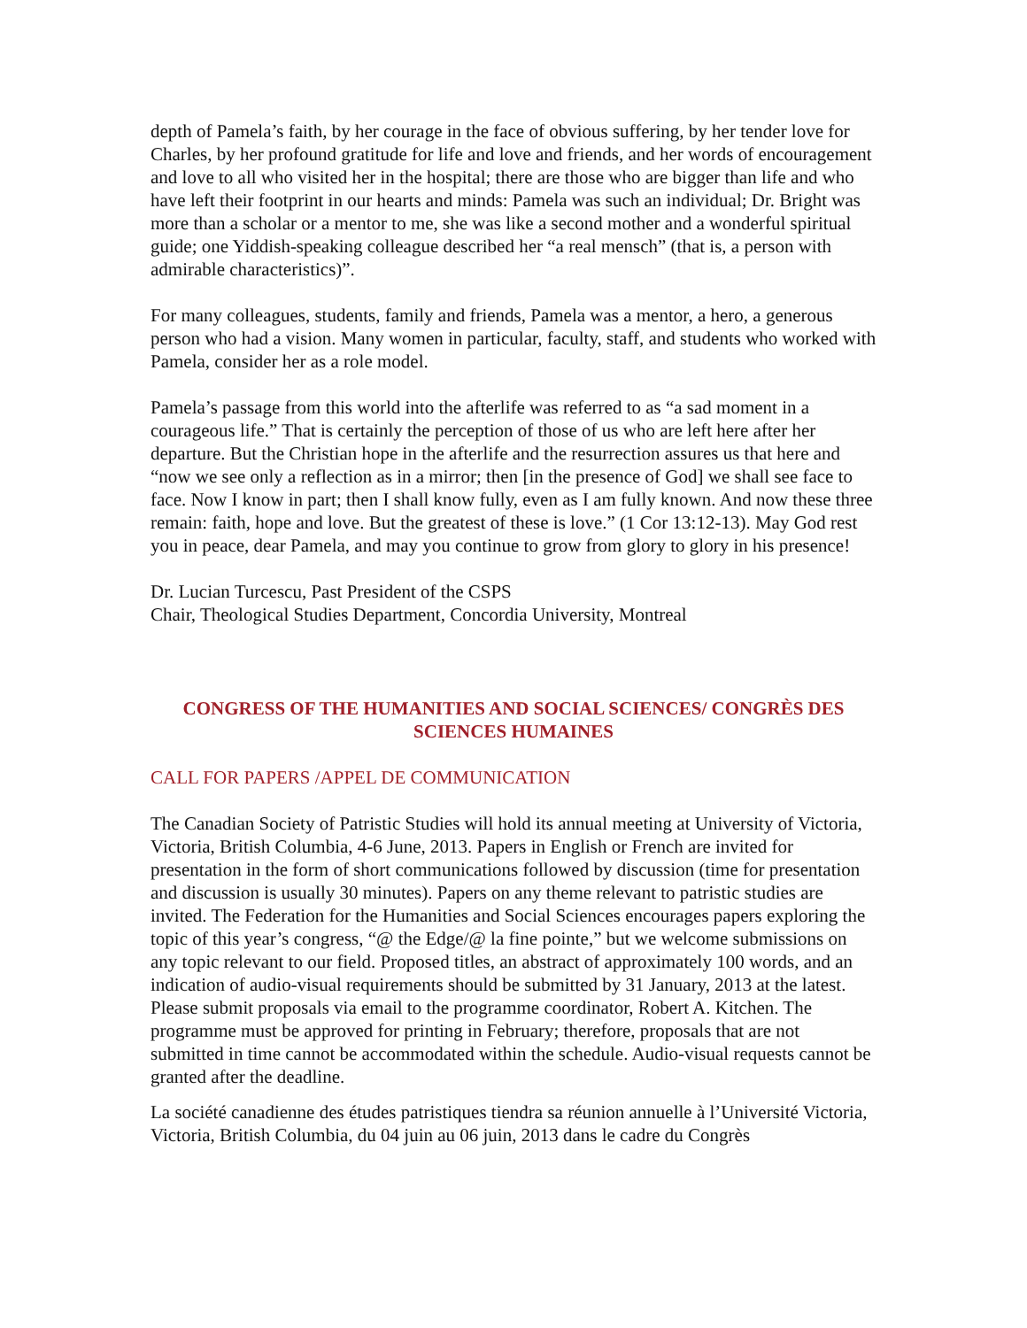depth of Pamela’s faith, by her courage in the face of obvious suffering, by her tender love for Charles, by her profound gratitude for life and love and friends, and her words of encouragement and love to all who visited her in the hospital; there are those who are bigger than life and who have left their footprint in our hearts and minds: Pamela was such an individual; Dr. Bright was more than a scholar or a mentor to me, she was like a second mother and a wonderful spiritual guide; one Yiddish-speaking colleague described her “a real mensch” (that is, a person with admirable characteristics)”.
For many colleagues, students, family and friends, Pamela was a mentor, a hero, a generous person who had a vision. Many women in particular, faculty, staff, and students who worked with Pamela, consider her as a role model.
Pamela’s passage from this world into the afterlife was referred to as “a sad moment in a courageous life.” That is certainly the perception of those of us who are left here after her departure. But the Christian hope in the afterlife and the resurrection assures us that here and “now we see only a reflection as in a mirror; then [in the presence of God] we shall see face to face. Now I know in part; then I shall know fully, even as I am fully known. And now these three remain: faith, hope and love. But the greatest of these is love.” (1 Cor 13:12-13). May God rest you in peace, dear Pamela, and may you continue to grow from glory to glory in his presence!
Dr. Lucian Turcescu, Past President of the CSPS
Chair, Theological Studies Department, Concordia University, Montreal
CONGRESS OF THE HUMANITIES AND SOCIAL SCIENCES/ CONGRÈS DES SCIENCES HUMAINES
CALL FOR PAPERS /APPEL DE COMMUNICATION
The Canadian Society of Patristic Studies will hold its annual meeting at University of Victoria, Victoria, British Columbia, 4-6 June, 2013. Papers in English or French are invited for presentation in the form of short communications followed by discussion (time for presentation and discussion is usually 30 minutes). Papers on any theme relevant to patristic studies are invited. The Federation for the Humanities and Social Sciences encourages papers exploring the topic of this year’s congress, “@ the Edge/@ la fine pointe,” but we welcome submissions on any topic relevant to our field. Proposed titles, an abstract of approximately 100 words, and an indication of audio-visual requirements should be submitted by 31 January, 2013 at the latest. Please submit proposals via email to the programme coordinator, Robert A. Kitchen. The programme must be approved for printing in February; therefore, proposals that are not submitted in time cannot be accommodated within the schedule. Audio-visual requests cannot be granted after the deadline.
La société canadienne des études patristiques tiendra sa réunion annuelle à l’Université Victoria, Victoria, British Columbia, du 04 juin au 06 juin, 2013 dans le cadre du Congrès